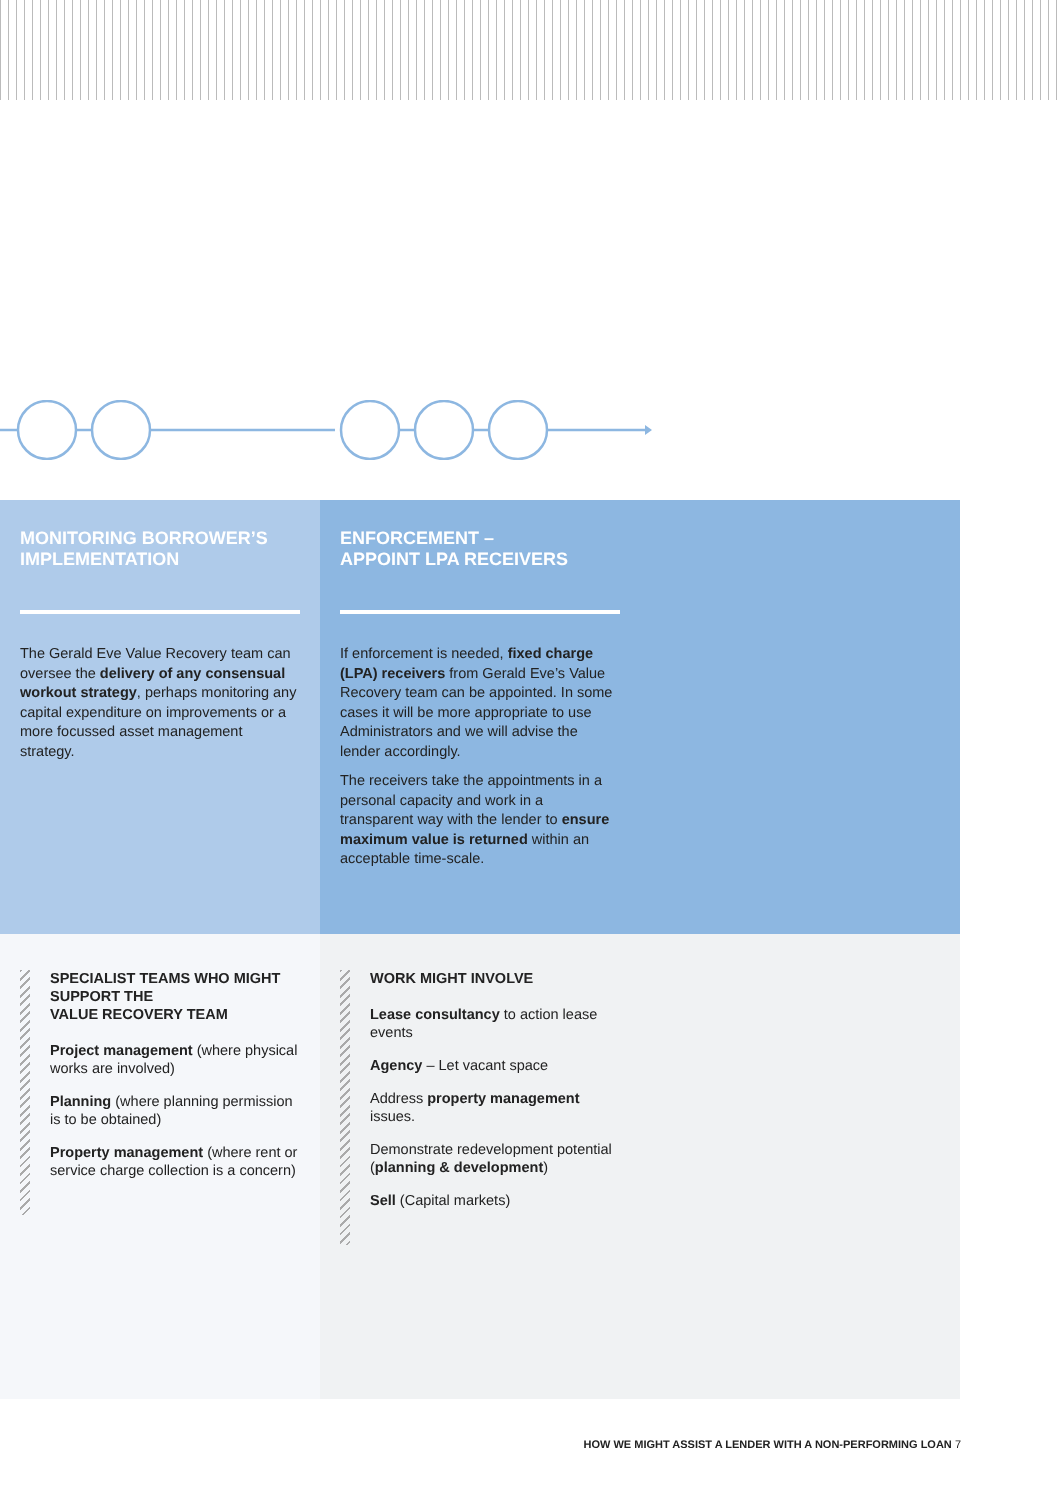MONITORING BORROWER’S IMPLEMENTATION
The Gerald Eve Value Recovery team can oversee the delivery of any consensual workout strategy, perhaps monitoring any capital expenditure on improvements or a more focussed asset management strategy.
ENFORCEMENT –
APPOINT LPA RECEIVERS
If enforcement is needed, fixed charge (LPA) receivers from Gerald Eve’s Value Recovery team can be appointed. In some cases it will be more appropriate to use Administrators and we will advise the lender accordingly.
The receivers take the appointments in a personal capacity and work in a transparent way with the lender to ensure maximum value is returned within an acceptable time-scale.
SPECIALIST TEAMS WHO MIGHT SUPPORT THE
VALUE RECOVERY TEAM
Project management (where physical works are involved)
Planning (where planning permission is to be obtained)
Property management (where rent or service charge collection is a concern)
WORK MIGHT INVOLVE
Lease consultancy to action lease events
Agency – Let vacant space
Address property management issues.
Demonstrate redevelopment potential (planning & development)
Sell (Capital markets)
HOW WE MIGHT ASSIST A LENDER WITH A NON-PERFORMING LOAN 7